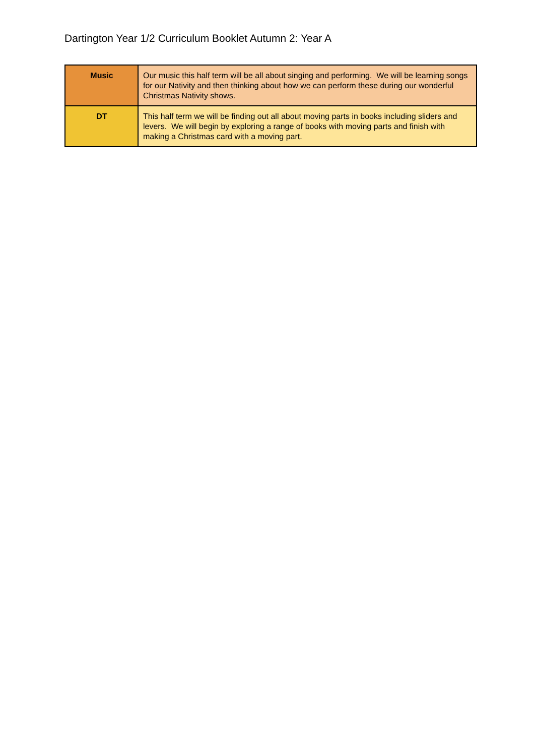Dartington Year 1/2 Curriculum Booklet Autumn 2: Year A
| Music | Our music this half term will be all about singing and performing. We will be learning songs for our Nativity and then thinking about how we can perform these during our wonderful Christmas Nativity shows. |
| DT | This half term we will be finding out all about moving parts in books including sliders and levers. We will begin by exploring a range of books with moving parts and finish with making a Christmas card with a moving part. |